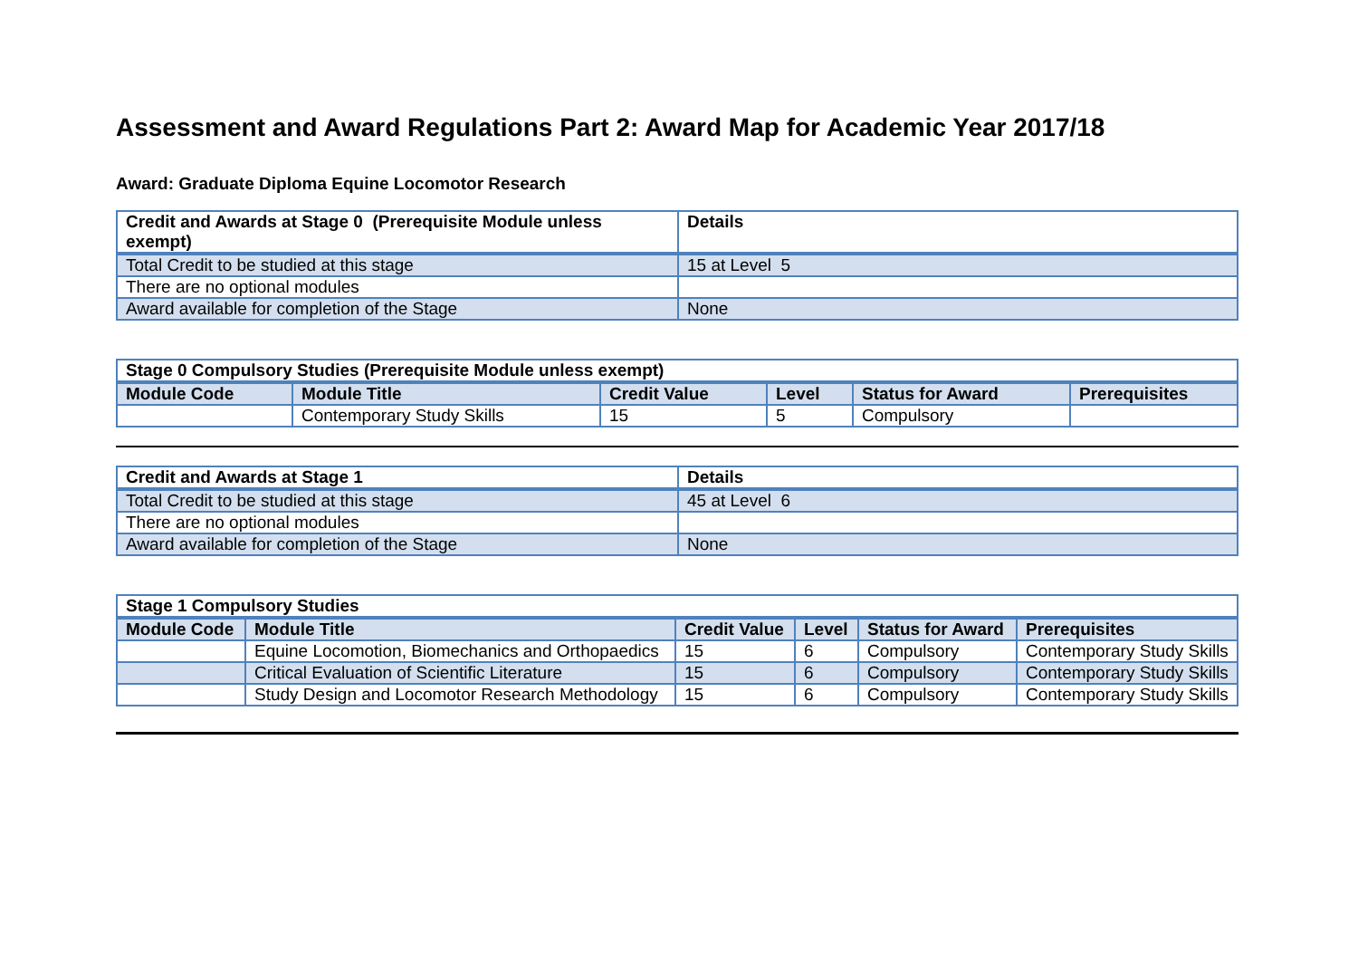Assessment and Award Regulations Part 2: Award Map for Academic Year 2017/18
Award: Graduate Diploma Equine Locomotor Research
| Credit and Awards at Stage 0 (Prerequisite Module unless exempt) | Details |
| --- | --- |
| Total Credit to be studied at this stage | 15 at Level 5 |
| There are no optional modules | |
| Award available for completion of the Stage | None |
| Stage 0 Compulsory Studies (Prerequisite Module unless exempt) | | | | | |
| --- | --- | --- | --- | --- | --- |
| Module Code | Module Title | Credit Value | Level | Status for Award | Prerequisites |
| | Contemporary Study Skills | 15 | 5 | Compulsory | |
| Credit and Awards at Stage 1 | Details |
| --- | --- |
| Total Credit to be studied at this stage | 45 at Level 6 |
| There are no optional modules | |
| Award available for completion of the Stage | None |
| Stage 1 Compulsory Studies | | | | | |
| --- | --- | --- | --- | --- | --- |
| Module Code | Module Title | Credit Value | Level | Status for Award | Prerequisites |
| | Equine Locomotion, Biomechanics and Orthopaedics | 15 | 6 | Compulsory | Contemporary Study Skills |
| | Critical Evaluation of Scientific Literature | 15 | 6 | Compulsory | Contemporary Study Skills |
| | Study Design and Locomotor Research Methodology | 15 | 6 | Compulsory | Contemporary Study Skills |